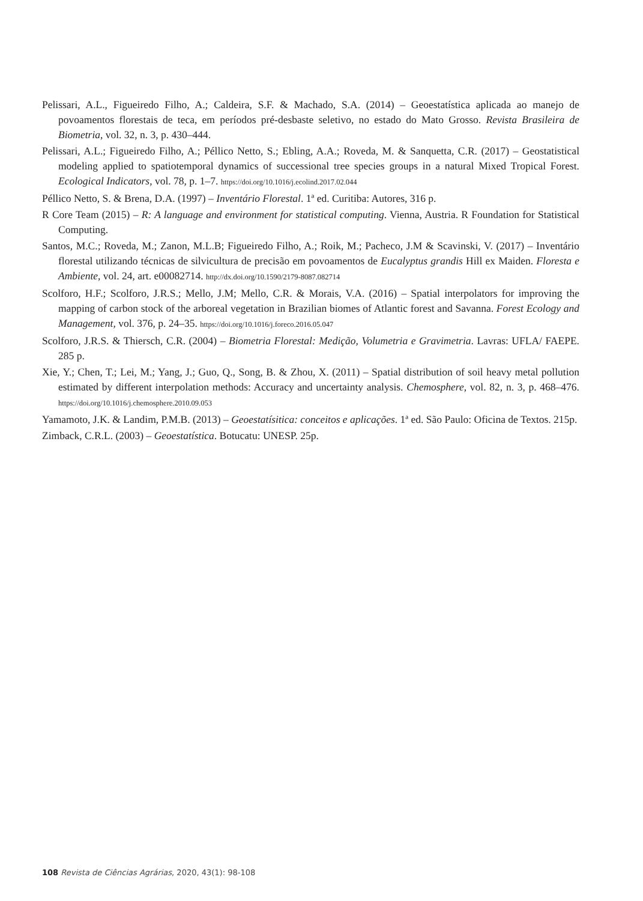Pelissari, A.L., Figueiredo Filho, A.; Caldeira, S.F. & Machado, S.A. (2014) – Geoestatística aplicada ao manejo de povoamentos florestais de teca, em períodos pré-desbaste seletivo, no estado do Mato Grosso. Revista Brasileira de Biometria, vol. 32, n. 3, p. 430–444.
Pelissari, A.L.; Figueiredo Filho, A.; Péllico Netto, S.; Ebling, A.A.; Roveda, M. & Sanquetta, C.R. (2017) – Geostatistical modeling applied to spatiotemporal dynamics of successional tree species groups in a natural Mixed Tropical Forest. Ecological Indicators, vol. 78, p. 1–7. https://doi.org/10.1016/j.ecolind.2017.02.044
Péllico Netto, S. & Brena, D.A. (1997) – Inventário Florestal. 1ª ed. Curitiba: Autores, 316 p.
R Core Team (2015) – R: A language and environment for statistical computing. Vienna, Austria. R Foundation for Statistical Computing.
Santos, M.C.; Roveda, M.; Zanon, M.L.B; Figueiredo Filho, A.; Roik, M.; Pacheco, J.M & Scavinski, V. (2017) – Inventário florestal utilizando técnicas de silvicultura de precisão em povoamentos de Eucalyptus grandis Hill ex Maiden. Floresta e Ambiente, vol. 24, art. e00082714. http://dx.doi.org/10.1590/2179-8087.082714
Scolforo, H.F.; Scolforo, J.R.S.; Mello, J.M; Mello, C.R. & Morais, V.A. (2016) – Spatial interpolators for improving the mapping of carbon stock of the arboreal vegetation in Brazilian biomes of Atlantic forest and Savanna. Forest Ecology and Management, vol. 376, p. 24–35. https://doi.org/10.1016/j.foreco.2016.05.047
Scolforo, J.R.S. & Thiersch, C.R. (2004) – Biometria Florestal: Medição, Volumetria e Gravimetria. Lavras: UFLA/ FAEPE. 285 p.
Xie, Y.; Chen, T.; Lei, M.; Yang, J.; Guo, Q., Song, B. & Zhou, X. (2011) – Spatial distribution of soil heavy metal pollution estimated by different interpolation methods: Accuracy and uncertainty analysis. Chemosphere, vol. 82, n. 3, p. 468–476. https://doi.org/10.1016/j.chemosphere.2010.09.053
Yamamoto, J.K. & Landim, P.M.B. (2013) – Geoestatísitica: conceitos e aplicações. 1ª ed. São Paulo: Oficina de Textos. 215p.
Zimback, C.R.L. (2003) – Geoestatística. Botucatu: UNESP. 25p.
108 Revista de Ciências Agrárias, 2020, 43(1): 98-108